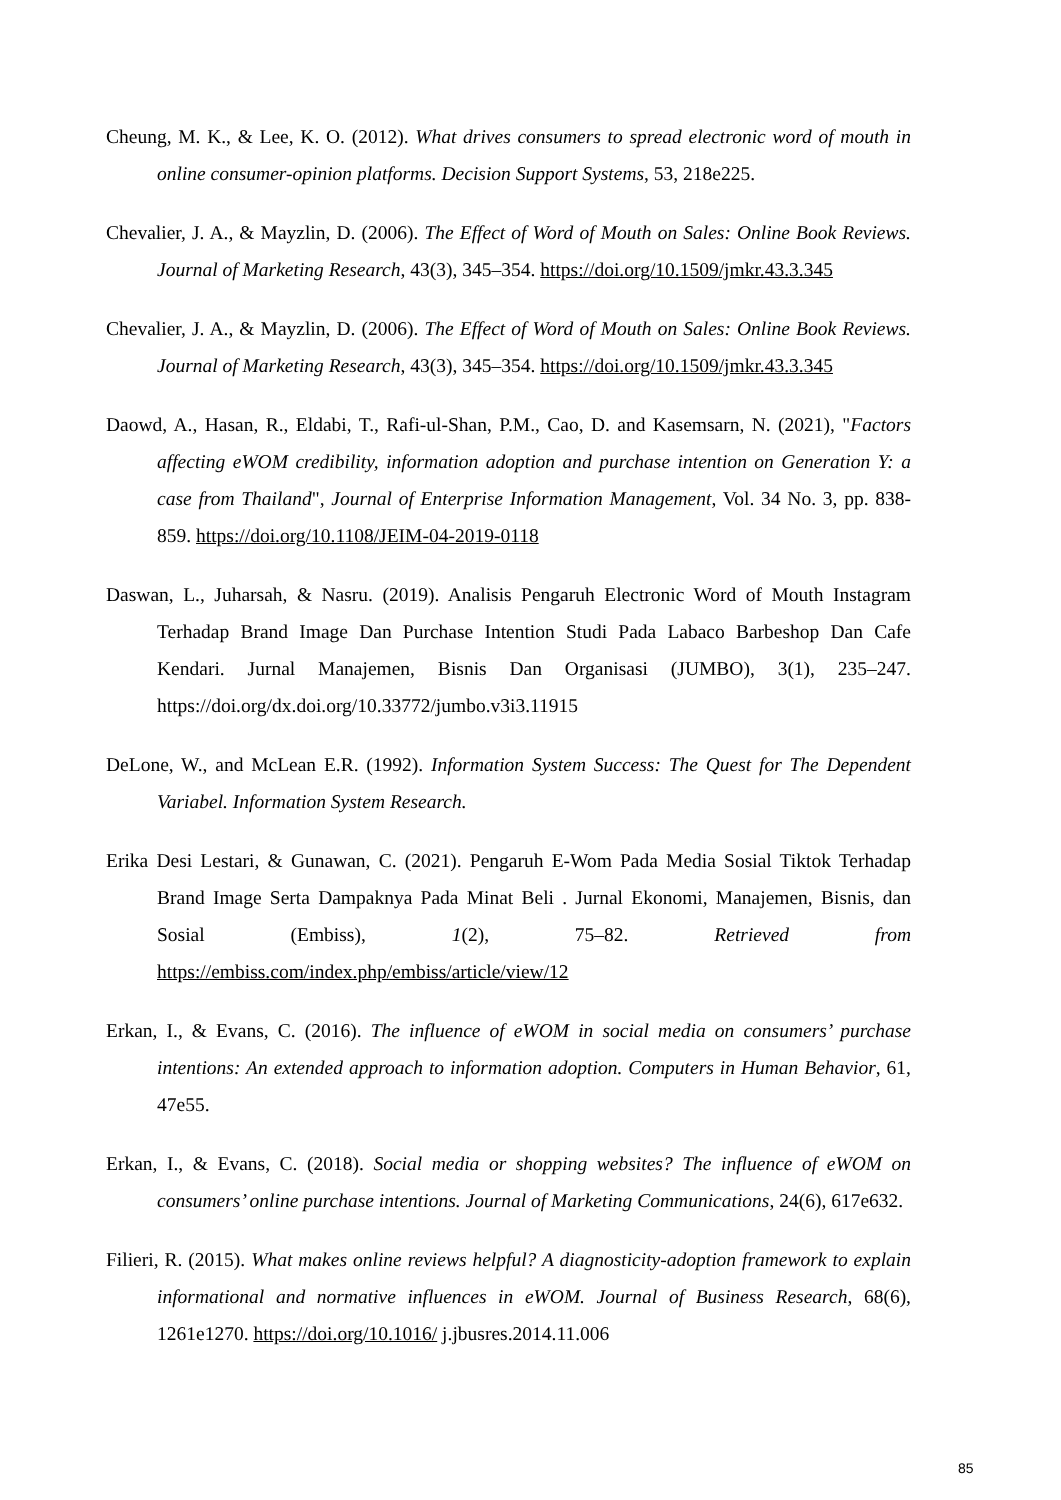Cheung, M. K., & Lee, K. O. (2012). What drives consumers to spread electronic word of mouth in online consumer-opinion platforms. Decision Support Systems, 53, 218e225.
Chevalier, J. A., & Mayzlin, D. (2006). The Effect of Word of Mouth on Sales: Online Book Reviews. Journal of Marketing Research, 43(3), 345–354. https://doi.org/10.1509/jmkr.43.3.345
Chevalier, J. A., & Mayzlin, D. (2006). The Effect of Word of Mouth on Sales: Online Book Reviews. Journal of Marketing Research, 43(3), 345–354. https://doi.org/10.1509/jmkr.43.3.345
Daowd, A., Hasan, R., Eldabi, T., Rafi-ul-Shan, P.M., Cao, D. and Kasemsarn, N. (2021), "Factors affecting eWOM credibility, information adoption and purchase intention on Generation Y: a case from Thailand", Journal of Enterprise Information Management, Vol. 34 No. 3, pp. 838-859. https://doi.org/10.1108/JEIM-04-2019-0118
Daswan, L., Juharsah, & Nasru. (2019). Analisis Pengaruh Electronic Word of Mouth Instagram Terhadap Brand Image Dan Purchase Intention Studi Pada Labaco Barbeshop Dan Cafe Kendari. Jurnal Manajemen, Bisnis Dan Organisasi (JUMBO), 3(1), 235–247. https://doi.org/dx.doi.org/10.33772/jumbo.v3i3.11915
DeLone, W., and McLean E.R. (1992). Information System Success: The Quest for The Dependent Variabel. Information System Research.
Erika Desi Lestari, & Gunawan, C. (2021). Pengaruh E-Wom Pada Media Sosial Tiktok Terhadap Brand Image Serta Dampaknya Pada Minat Beli . Jurnal Ekonomi, Manajemen, Bisnis, dan Sosial (Embiss), 1(2), 75–82. Retrieved from https://embiss.com/index.php/embiss/article/view/12
Erkan, I., & Evans, C. (2016). The influence of eWOM in social media on consumers’ purchase intentions: An extended approach to information adoption. Computers in Human Behavior, 61, 47e55.
Erkan, I., & Evans, C. (2018). Social media or shopping websites? The influence of eWOM on consumers’ online purchase intentions. Journal of Marketing Communications, 24(6), 617e632.
Filieri, R. (2015). What makes online reviews helpful? A diagnosticity-adoption framework to explain informational and normative influences in eWOM. Journal of Business Research, 68(6), 1261e1270. https://doi.org/10.1016/ j.jbusres.2014.11.006
85